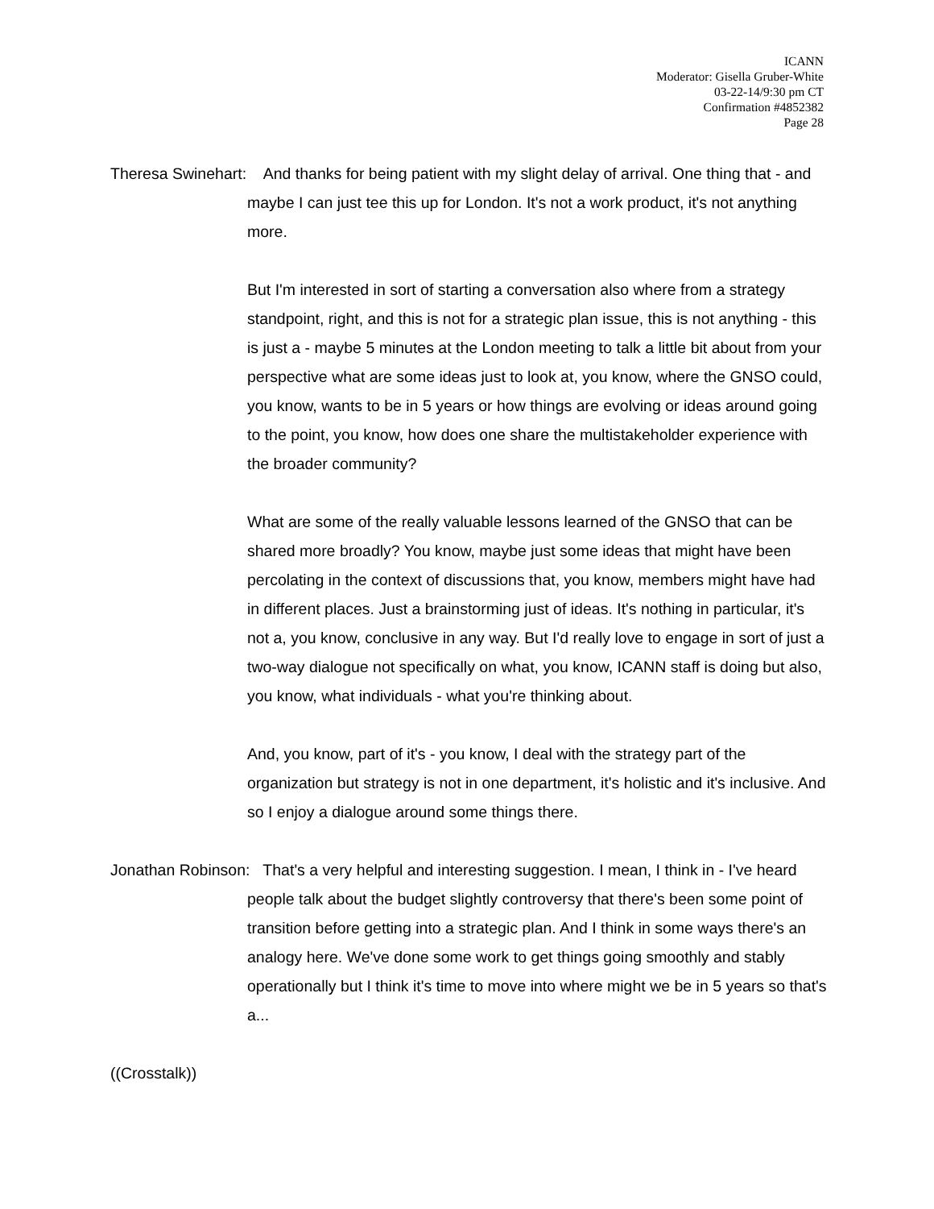ICANN
Moderator: Gisella Gruber-White
03-22-14/9:30 pm CT
Confirmation #4852382
Page 28
Theresa Swinehart: And thanks for being patient with my slight delay of arrival. One thing that - and maybe I can just tee this up for London. It's not a work product, it's not anything more.
But I'm interested in sort of starting a conversation also where from a strategy standpoint, right, and this is not for a strategic plan issue, this is not anything - this is just a - maybe 5 minutes at the London meeting to talk a little bit about from your perspective what are some ideas just to look at, you know, where the GNSO could, you know, wants to be in 5 years or how things are evolving or ideas around going to the point, you know, how does one share the multistakeholder experience with the broader community?
What are some of the really valuable lessons learned of the GNSO that can be shared more broadly? You know, maybe just some ideas that might have been percolating in the context of discussions that, you know, members might have had in different places. Just a brainstorming just of ideas. It's nothing in particular, it's not a, you know, conclusive in any way. But I'd really love to engage in sort of just a two-way dialogue not specifically on what, you know, ICANN staff is doing but also, you know, what individuals - what you're thinking about.
And, you know, part of it's - you know, I deal with the strategy part of the organization but strategy is not in one department, it's holistic and it's inclusive. And so I enjoy a dialogue around some things there.
Jonathan Robinson: That's a very helpful and interesting suggestion. I mean, I think in - I've heard people talk about the budget slightly controversy that there's been some point of transition before getting into a strategic plan. And I think in some ways there's an analogy here. We've done some work to get things going smoothly and stably operationally but I think it's time to move into where might we be in 5 years so that's a...
((Crosstalk))